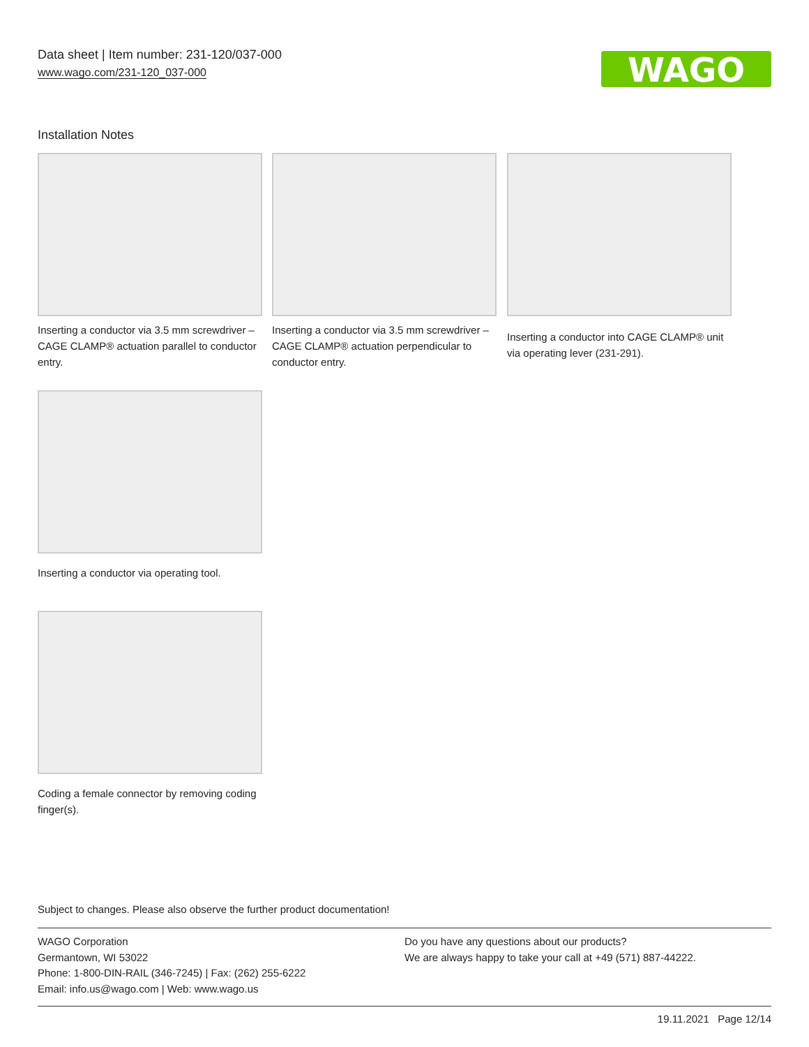Data sheet | Item number: 231-120/037-000
www.wago.com/231-120_037-000
WAGO
Installation Notes
Inserting a conductor via 3.5 mm screwdriver – CAGE CLAMP® actuation parallel to conductor entry.
Inserting a conductor via 3.5 mm screwdriver – CAGE CLAMP® actuation perpendicular to conductor entry.
Inserting a conductor into CAGE CLAMP® unit via operating lever (231-291).
Inserting a conductor via operating tool.
Coding a female connector by removing coding finger(s).
Subject to changes. Please also observe the further product documentation!
WAGO Corporation
Germantown, WI 53022
Phone: 1-800-DIN-RAIL (346-7245) | Fax: (262) 255-6222
Email: info.us@wago.com | Web: www.wago.us
Do you have any questions about our products?
We are always happy to take your call at +49 (571) 887-44222.
19.11.2021 Page 12/14